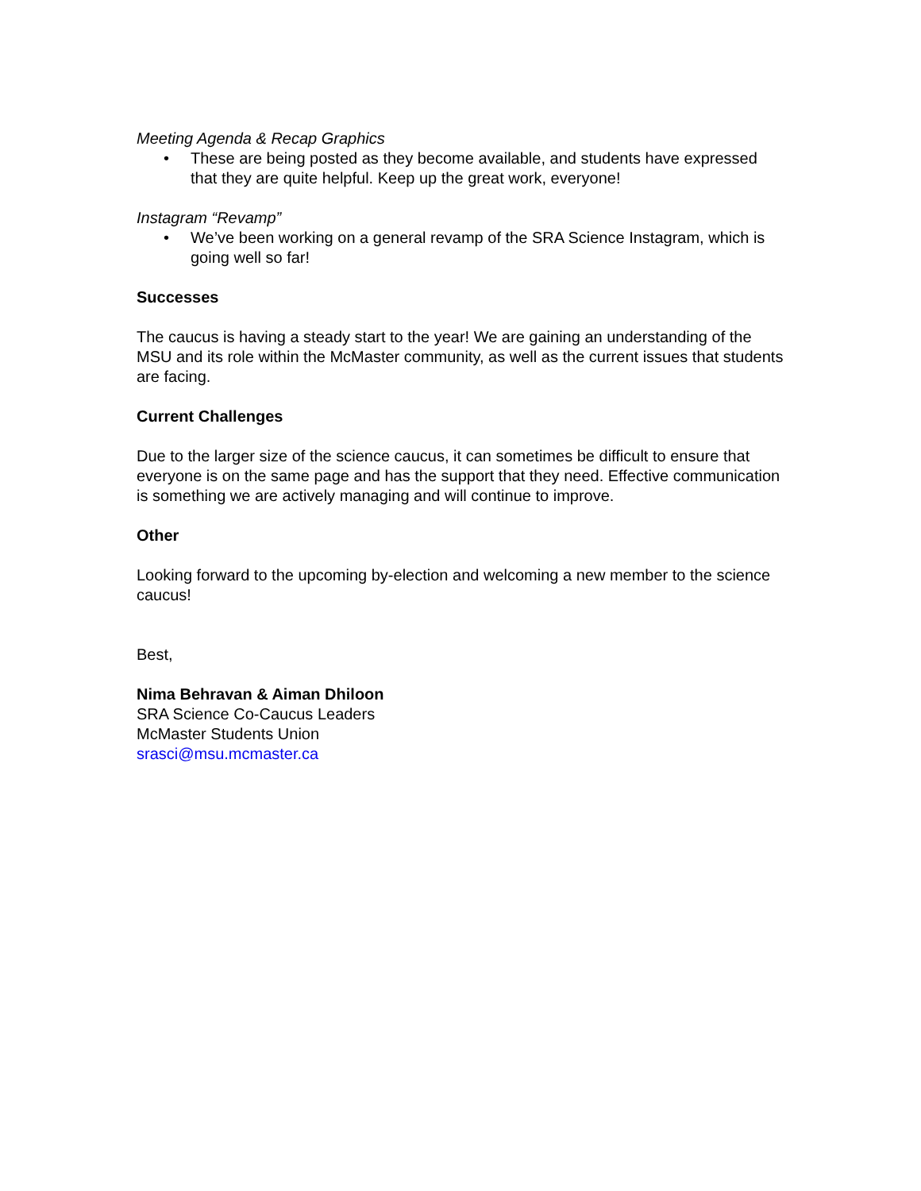Meeting Agenda & Recap Graphics
• These are being posted as they become available, and students have expressed that they are quite helpful. Keep up the great work, everyone!
Instagram “Revamp”
• We’ve been working on a general revamp of the SRA Science Instagram, which is going well so far!
Successes
The caucus is having a steady start to the year! We are gaining an understanding of the MSU and its role within the McMaster community, as well as the current issues that students are facing.
Current Challenges
Due to the larger size of the science caucus, it can sometimes be difficult to ensure that everyone is on the same page and has the support that they need. Effective communication is something we are actively managing and will continue to improve.
Other
Looking forward to the upcoming by-election and welcoming a new member to the science caucus!
Best,
Nima Behravan & Aiman Dhiloon
SRA Science Co-Caucus Leaders
McMaster Students Union
srasci@msu.mcmaster.ca